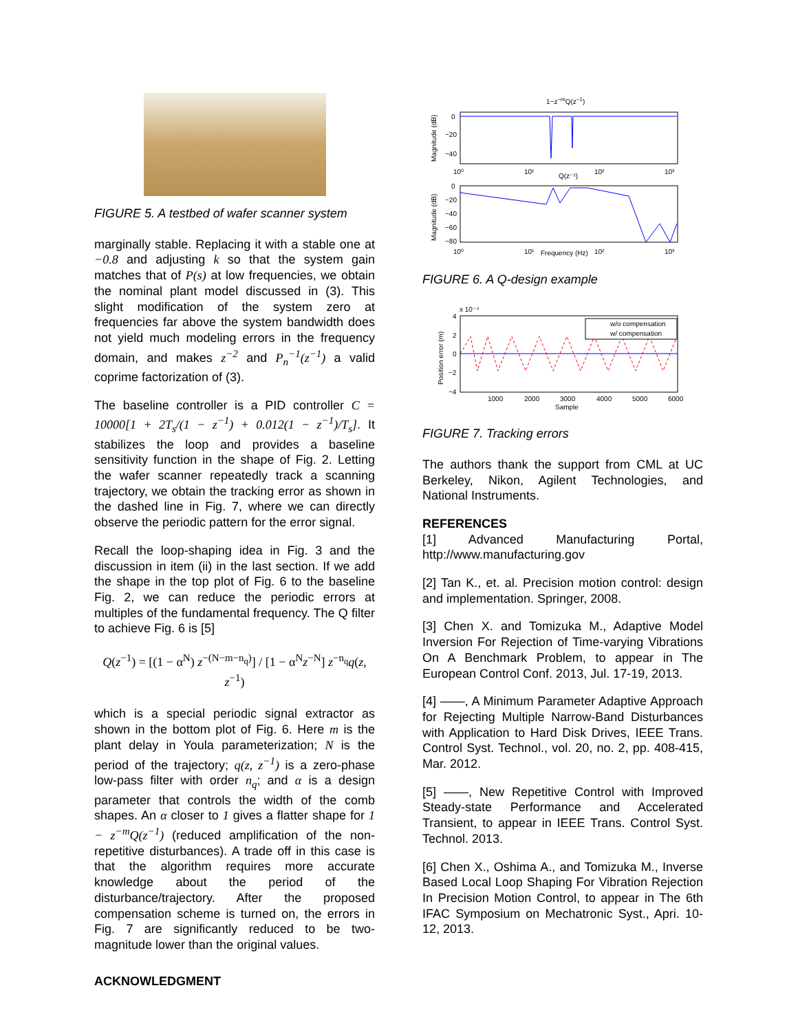FIGURE 5. A testbed of wafer scanner system
marginally stable. Replacing it with a stable one at −0.8 and adjusting k so that the system gain matches that of P(s) at low frequencies, we obtain the nominal plant model discussed in (3). This slight modification of the system zero at frequencies far above the system bandwidth does not yield much modeling errors in the frequency domain, and makes z<sup>−2</sup> and P<sub>n</sub><sup>−1</sup>(z<sup>−1</sup>) a valid coprime factorization of (3).
The baseline controller is a PID controller C = 10000[1 + 2T<sub>s</sub>/(1 − z<sup>−1</sup>) + 0.012(1 − z<sup>−1</sup>)/T<sub>s</sub>]. It stabilizes the loop and provides a baseline sensitivity function in the shape of Fig. 2. Letting the wafer scanner repeatedly track a scanning trajectory, we obtain the tracking error as shown in the dashed line in Fig. 7, where we can directly observe the periodic pattern for the error signal.
Recall the loop-shaping idea in Fig. 3 and the discussion in item (ii) in the last section. If we add the shape in the top plot of Fig. 6 to the baseline Fig. 2, we can reduce the periodic errors at multiples of the fundamental frequency. The Q filter to achieve Fig. 6 is [5]
Q(z<sup>−1</sup>) = [(1 − α<sup>N</sup>) z<sup>−(N−m−n<sub>q</sub>)</sup>] / [1 − α<sup>N</sup>z<sup>−N</sup>] z<sup>−n<sub>q</sub></sup>q(z, z<sup>−1</sup>)
which is a special periodic signal extractor as shown in the bottom plot of Fig. 6. Here m is the plant delay in Youla parameterization; N is the period of the trajectory; q(z, z<sup>−1</sup>) is a zero-phase low-pass filter with order n<sub>q</sub>; and α is a design parameter that controls the width of the comb shapes. An α closer to 1 gives a flatter shape for 1 − z<sup>−m</sup>Q(z<sup>−1</sup>) (reduced amplification of the non-repetitive disturbances). A trade off in this case is that the algorithm requires more accurate knowledge about the period of the disturbance/trajectory. After the proposed compensation scheme is turned on, the errors in Fig. 7 are significantly reduced to be two-magnitude lower than the original values.
ACKNOWLEDGMENT
1−z−mQ(z−1)
0
−20
−40
10⁰
10¹
Q(z⁻¹)
10²
10³
Magnitude (dB)
0
−20
−40
−60
−80
10⁰
10¹
Frequency (Hz)
10²
10³
Magnitude (dB)
FIGURE 6. A Q-design example
x 10⁻⁴
w/o compensation
w/ compensation
4
2
0
−2
−4
1000
2000
3000
4000
5000
6000
Sample
Position error (m)
FIGURE 7. Tracking errors
The authors thank the support from CML at UC Berkeley, Nikon, Agilent Technologies, and National Instruments.
REFERENCES
[1] Advanced Manufacturing Portal, http://www.manufacturing.gov
[2] Tan K., et. al. Precision motion control: design and implementation. Springer, 2008.
[3] Chen X. and Tomizuka M., Adaptive Model Inversion For Rejection of Time-varying Vibrations On A Benchmark Problem, to appear in The European Control Conf. 2013, Jul. 17-19, 2013.
[4] ——, A Minimum Parameter Adaptive Approach for Rejecting Multiple Narrow-Band Disturbances with Application to Hard Disk Drives, IEEE Trans. Control Syst. Technol., vol. 20, no. 2, pp. 408-415, Mar. 2012.
[5] ——, New Repetitive Control with Improved Steady-state Performance and Accelerated Transient, to appear in IEEE Trans. Control Syst. Technol. 2013.
[6] Chen X., Oshima A., and Tomizuka M., Inverse Based Local Loop Shaping For Vibration Rejection In Precision Motion Control, to appear in The 6th IFAC Symposium on Mechatronic Syst., Apri. 10-12, 2013.